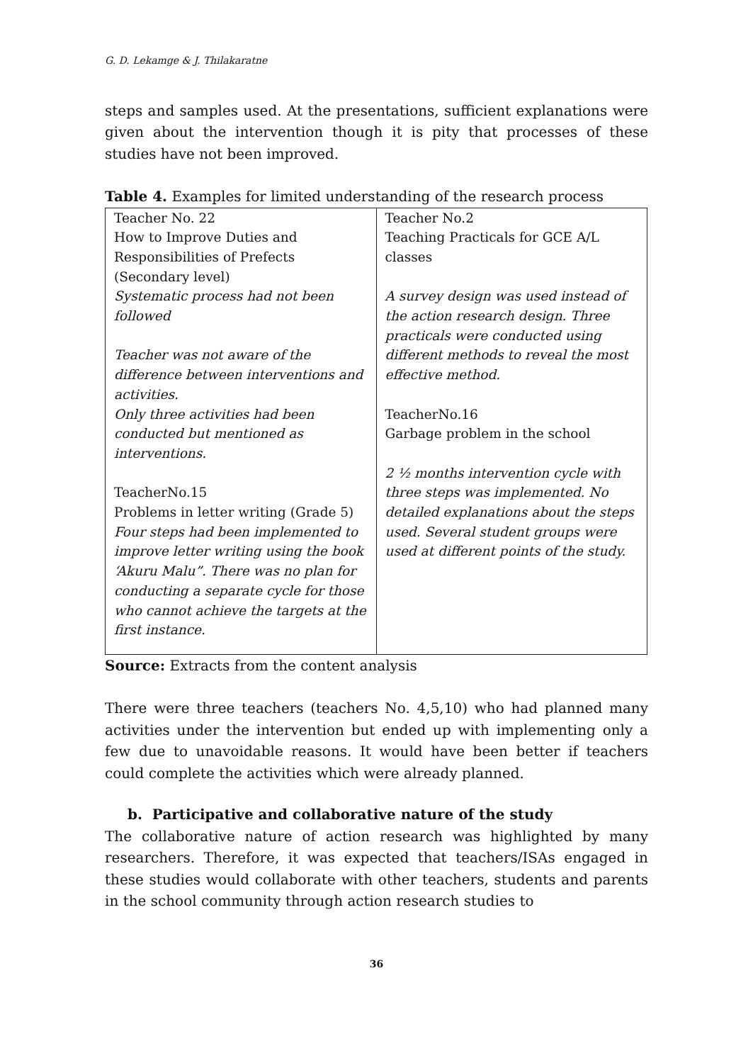G. D. Lekamge & J. Thilakaratne
steps and samples used. At the presentations, sufficient explanations were given about the intervention though it is pity that processes of these studies have not been improved.
Table 4. Examples for limited understanding of the research process
| Teacher No. 22 How to Improve Duties and Responsibilities of Prefects (Secondary level) Systematic process had not been followed Teacher was not aware of the difference between interventions and activities. Only three activities had been conducted but mentioned as interventions. TeacherNo.15 Problems in letter writing (Grade 5) Four steps had been implemented to improve letter writing using the book ‘Akuru Malu”. There was no plan for conducting a separate cycle for those who cannot achieve the targets at the first instance. | Teacher No.2 Teaching Practicals for GCE A/L classes A survey design was used instead of the action research design. Three practicals were conducted using different methods to reveal the most effective method. TeacherNo.16 Garbage problem in the school 2 ½ months intervention cycle with three steps was implemented. No detailed explanations about the steps used. Several student groups were used at different points of the study. |
Source: Extracts from the content analysis
There were three teachers (teachers No. 4,5,10) who had planned many activities under the intervention but ended up with implementing only a few due to unavoidable reasons. It would have been better if teachers could complete the activities which were already planned.
b. Participative and collaborative nature of the study
The collaborative nature of action research was highlighted by many researchers. Therefore, it was expected that teachers/ISAs engaged in these studies would collaborate with other teachers, students and parents in the school community through action research studies to
36